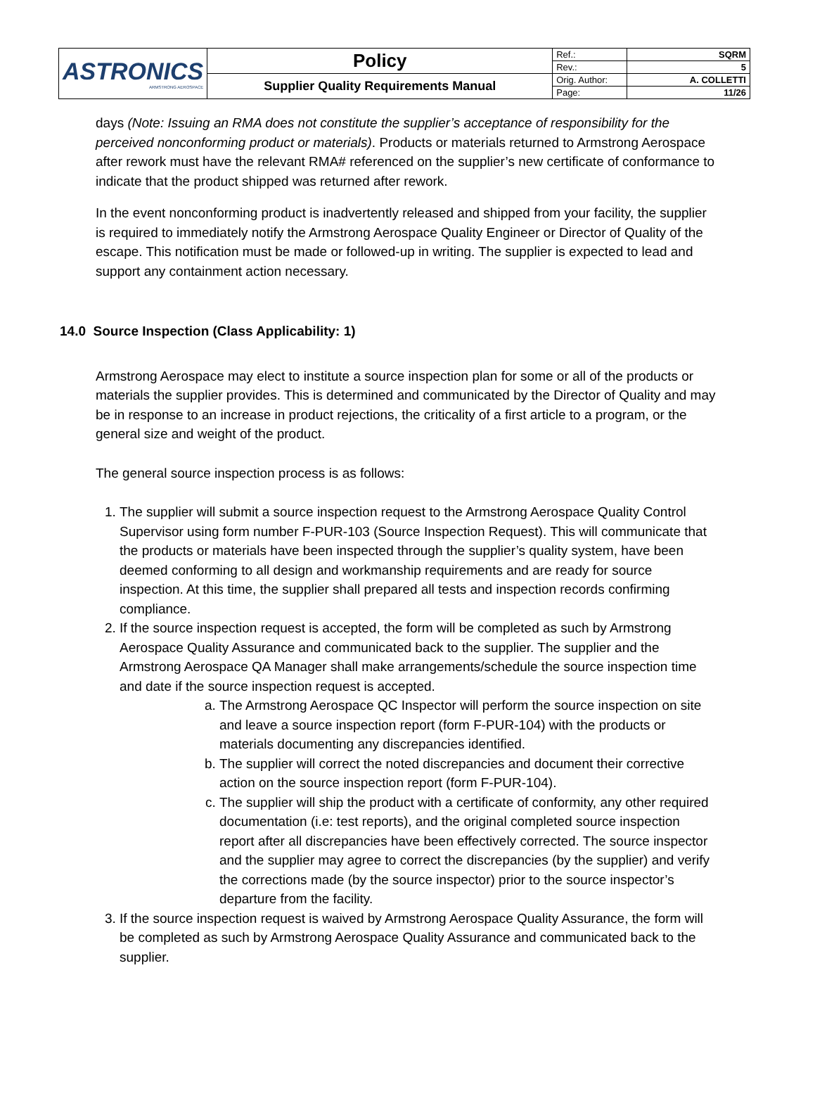| ASTRONICS ARMSTRONG AEROSPACE | Policy | Ref.: | SQRM |
| | | Rev.: | 5 |
| | Supplier Quality Requirements Manual | Orig. Author: | A. COLLETTI |
| | | Page: | 11/26 |
days (Note: Issuing an RMA does not constitute the supplier’s acceptance of responsibility for the perceived nonconforming product or materials). Products or materials returned to Armstrong Aerospace after rework must have the relevant RMA# referenced on the supplier’s new certificate of conformance to indicate that the product shipped was returned after rework.
In the event nonconforming product is inadvertently released and shipped from your facility, the supplier is required to immediately notify the Armstrong Aerospace Quality Engineer or Director of Quality of the escape. This notification must be made or followed-up in writing. The supplier is expected to lead and support any containment action necessary.
14.0 Source Inspection (Class Applicability: 1)
Armstrong Aerospace may elect to institute a source inspection plan for some or all of the products or materials the supplier provides. This is determined and communicated by the Director of Quality and may be in response to an increase in product rejections, the criticality of a first article to a program, or the general size and weight of the product.
The general source inspection process is as follows:
1. The supplier will submit a source inspection request to the Armstrong Aerospace Quality Control Supervisor using form number F-PUR-103 (Source Inspection Request). This will communicate that the products or materials have been inspected through the supplier’s quality system, have been deemed conforming to all design and workmanship requirements and are ready for source inspection. At this time, the supplier shall prepared all tests and inspection records confirming compliance.
2. If the source inspection request is accepted, the form will be completed as such by Armstrong Aerospace Quality Assurance and communicated back to the supplier. The supplier and the Armstrong Aerospace QA Manager shall make arrangements/schedule the source inspection time and date if the source inspection request is accepted.
a. The Armstrong Aerospace QC Inspector will perform the source inspection on site and leave a source inspection report (form F-PUR-104) with the products or materials documenting any discrepancies identified.
b. The supplier will correct the noted discrepancies and document their corrective action on the source inspection report (form F-PUR-104).
c. The supplier will ship the product with a certificate of conformity, any other required documentation (i.e: test reports), and the original completed source inspection report after all discrepancies have been effectively corrected. The source inspector and the supplier may agree to correct the discrepancies (by the supplier) and verify the corrections made (by the source inspector) prior to the source inspector’s departure from the facility.
3. If the source inspection request is waived by Armstrong Aerospace Quality Assurance, the form will be completed as such by Armstrong Aerospace Quality Assurance and communicated back to the supplier.